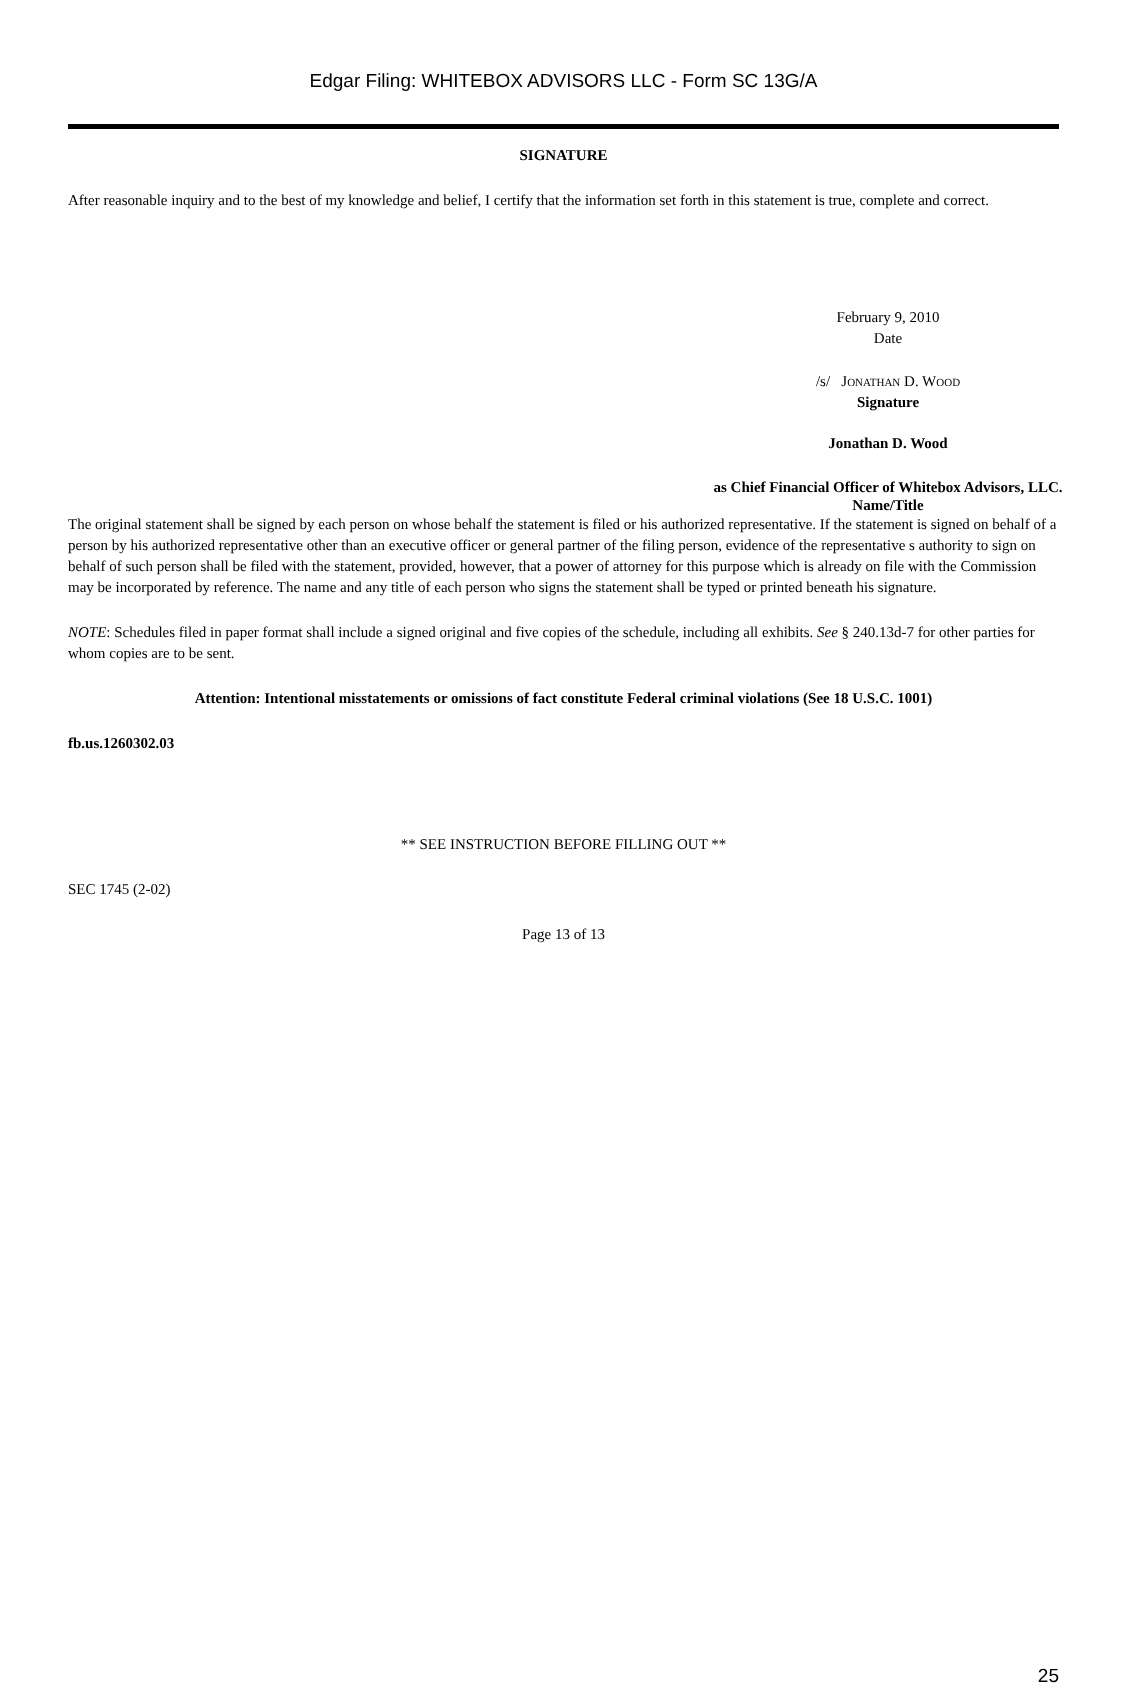Edgar Filing: WHITEBOX ADVISORS LLC - Form SC 13G/A
SIGNATURE
After reasonable inquiry and to the best of my knowledge and belief, I certify that the information set forth in this statement is true, complete and correct.
February 9, 2010
Date
/s/ Jonathan D. Wood
Signature
Jonathan D. Wood
as Chief Financial Officer of Whitebox Advisors, LLC.
Name/Title
The original statement shall be signed by each person on whose behalf the statement is filed or his authorized representative. If the statement is signed on behalf of a person by his authorized representative other than an executive officer or general partner of the filing person, evidence of the representative s authority to sign on behalf of such person shall be filed with the statement, provided, however, that a power of attorney for this purpose which is already on file with the Commission may be incorporated by reference. The name and any title of each person who signs the statement shall be typed or printed beneath his signature.
NOTE: Schedules filed in paper format shall include a signed original and five copies of the schedule, including all exhibits. See § 240.13d-7 for other parties for whom copies are to be sent.
Attention: Intentional misstatements or omissions of fact constitute Federal criminal violations (See 18 U.S.C. 1001)
fb.us.1260302.03
** SEE INSTRUCTION BEFORE FILLING OUT **
SEC 1745 (2-02)
Page 13 of 13
25